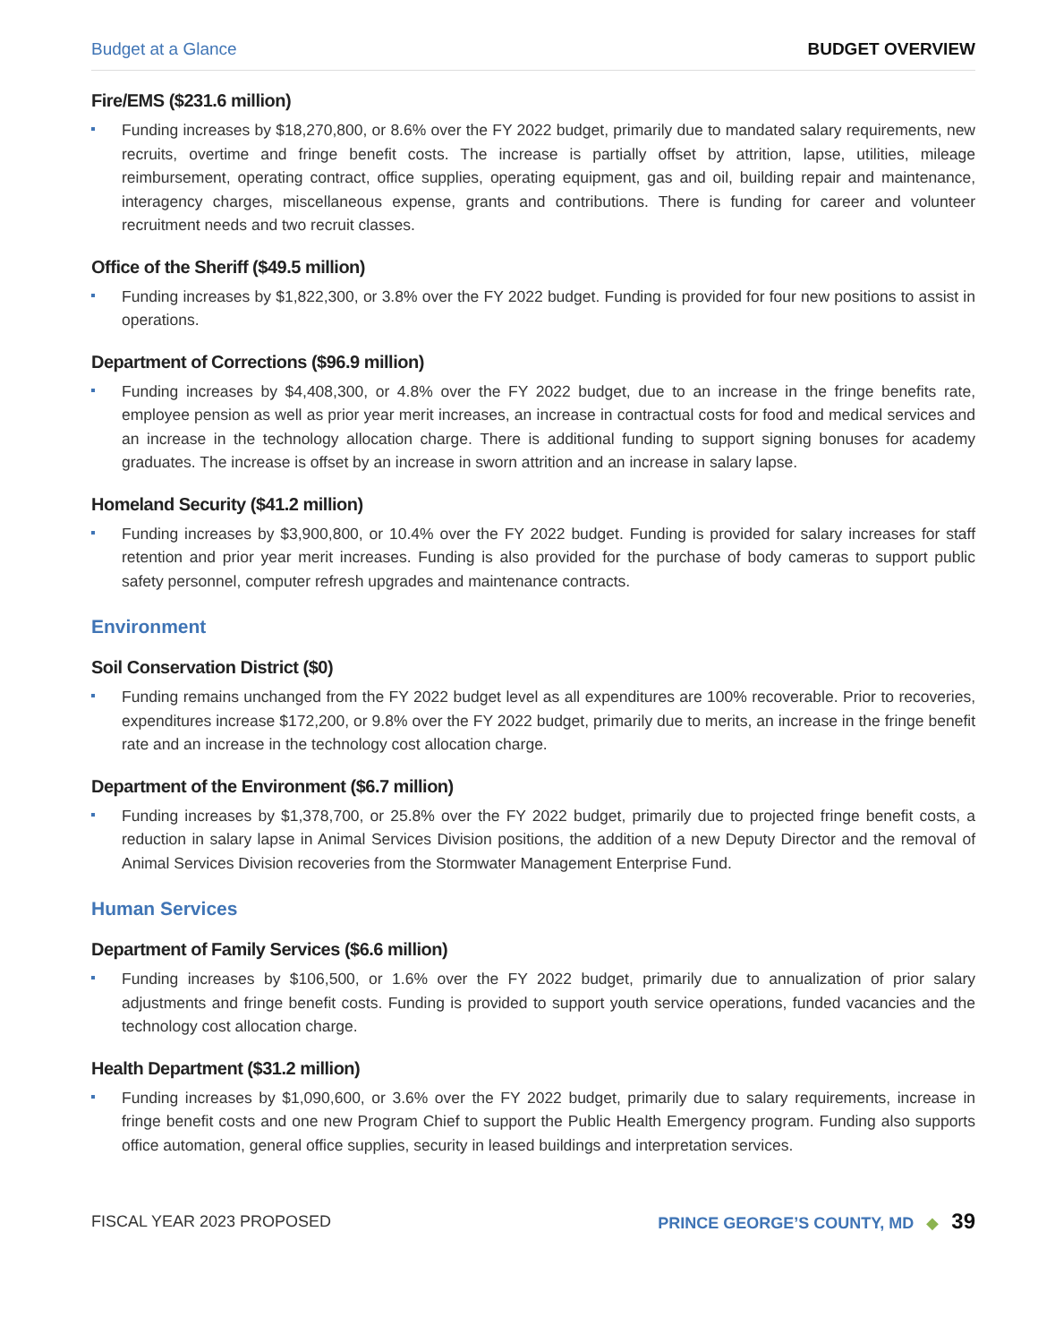Budget at a Glance BUDGET OVERVIEW
Fire/EMS ($231.6 million)
Funding increases by $18,270,800, or 8.6% over the FY 2022 budget, primarily due to mandated salary requirements, new recruits, overtime and fringe benefit costs. The increase is partially offset by attrition, lapse, utilities, mileage reimbursement, operating contract, office supplies, operating equipment, gas and oil, building repair and maintenance, interagency charges, miscellaneous expense, grants and contributions. There is funding for career and volunteer recruitment needs and two recruit classes.
Office of the Sheriff ($49.5 million)
Funding increases by $1,822,300, or 3.8% over the FY 2022 budget. Funding is provided for four new positions to assist in operations.
Department of Corrections ($96.9 million)
Funding increases by $4,408,300, or 4.8% over the FY 2022 budget, due to an increase in the fringe benefits rate, employee pension as well as prior year merit increases, an increase in contractual costs for food and medical services and an increase in the technology allocation charge. There is additional funding to support signing bonuses for academy graduates. The increase is offset by an increase in sworn attrition and an increase in salary lapse.
Homeland Security ($41.2 million)
Funding increases by $3,900,800, or 10.4% over the FY 2022 budget. Funding is provided for salary increases for staff retention and prior year merit increases. Funding is also provided for the purchase of body cameras to support public safety personnel, computer refresh upgrades and maintenance contracts.
Environment
Soil Conservation District ($0)
Funding remains unchanged from the FY 2022 budget level as all expenditures are 100% recoverable. Prior to recoveries, expenditures increase $172,200, or 9.8% over the FY 2022 budget, primarily due to merits, an increase in the fringe benefit rate and an increase in the technology cost allocation charge.
Department of the Environment ($6.7 million)
Funding increases by $1,378,700, or 25.8% over the FY 2022 budget, primarily due to projected fringe benefit costs, a reduction in salary lapse in Animal Services Division positions, the addition of a new Deputy Director and the removal of Animal Services Division recoveries from the Stormwater Management Enterprise Fund.
Human Services
Department of Family Services ($6.6 million)
Funding increases by $106,500, or 1.6% over the FY 2022 budget, primarily due to annualization of prior salary adjustments and fringe benefit costs. Funding is provided to support youth service operations, funded vacancies and the technology cost allocation charge.
Health Department ($31.2 million)
Funding increases by $1,090,600, or 3.6% over the FY 2022 budget, primarily due to salary requirements, increase in fringe benefit costs and one new Program Chief to support the Public Health Emergency program. Funding also supports office automation, general office supplies, security in leased buildings and interpretation services.
FISCAL YEAR 2023 PROPOSED PRINCE GEORGE’S COUNTY, MD ◆ 39